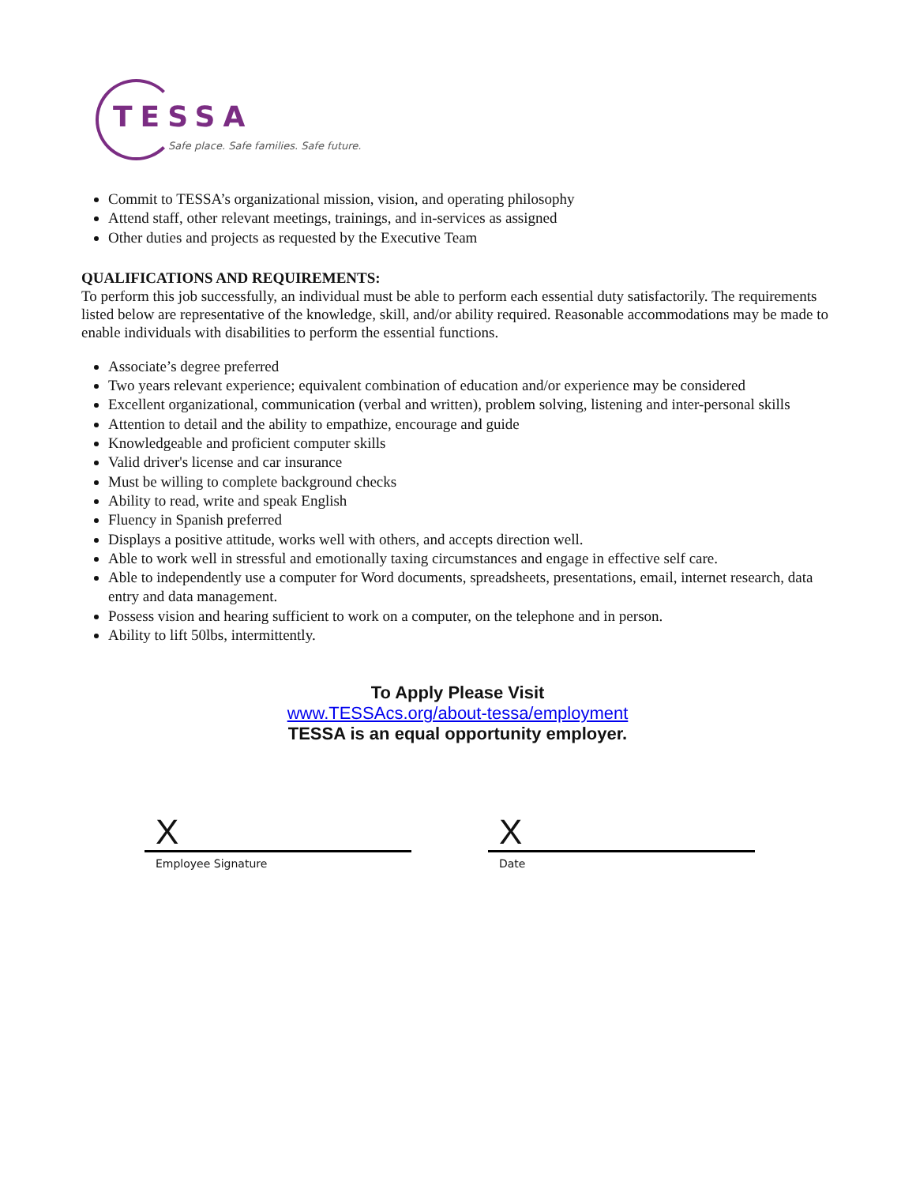TESSA
Safe place. Safe families. Safe future.
Commit to TESSA’s organizational mission, vision, and operating philosophy
Attend staff, other relevant meetings, trainings, and in-services as assigned
Other duties and projects as requested by the Executive Team
QUALIFICATIONS AND REQUIREMENTS:
To perform this job successfully, an individual must be able to perform each essential duty satisfactorily. The requirements listed below are representative of the knowledge, skill, and/or ability required. Reasonable accommodations may be made to enable individuals with disabilities to perform the essential functions.
Associate’s degree preferred
Two years relevant experience; equivalent combination of education and/or experience may be considered
Excellent organizational, communication (verbal and written), problem solving, listening and inter-personal skills
Attention to detail and the ability to empathize, encourage and guide
Knowledgeable and proficient computer skills
Valid driver's license and car insurance
Must be willing to complete background checks
Ability to read, write and speak English
Fluency in Spanish preferred
Displays a positive attitude, works well with others, and accepts direction well.
Able to work well in stressful and emotionally taxing circumstances and engage in effective self care.
Able to independently use a computer for Word documents, spreadsheets, presentations, email, internet research, data entry and data management.
Possess vision and hearing sufficient to work on a computer, on the telephone and in person.
Ability to lift 50lbs, intermittently.
To Apply Please Visit
www.TESSAcs.org/about-tessa/employment
TESSA is an equal opportunity employer.
X
Employee Signature
X
Date